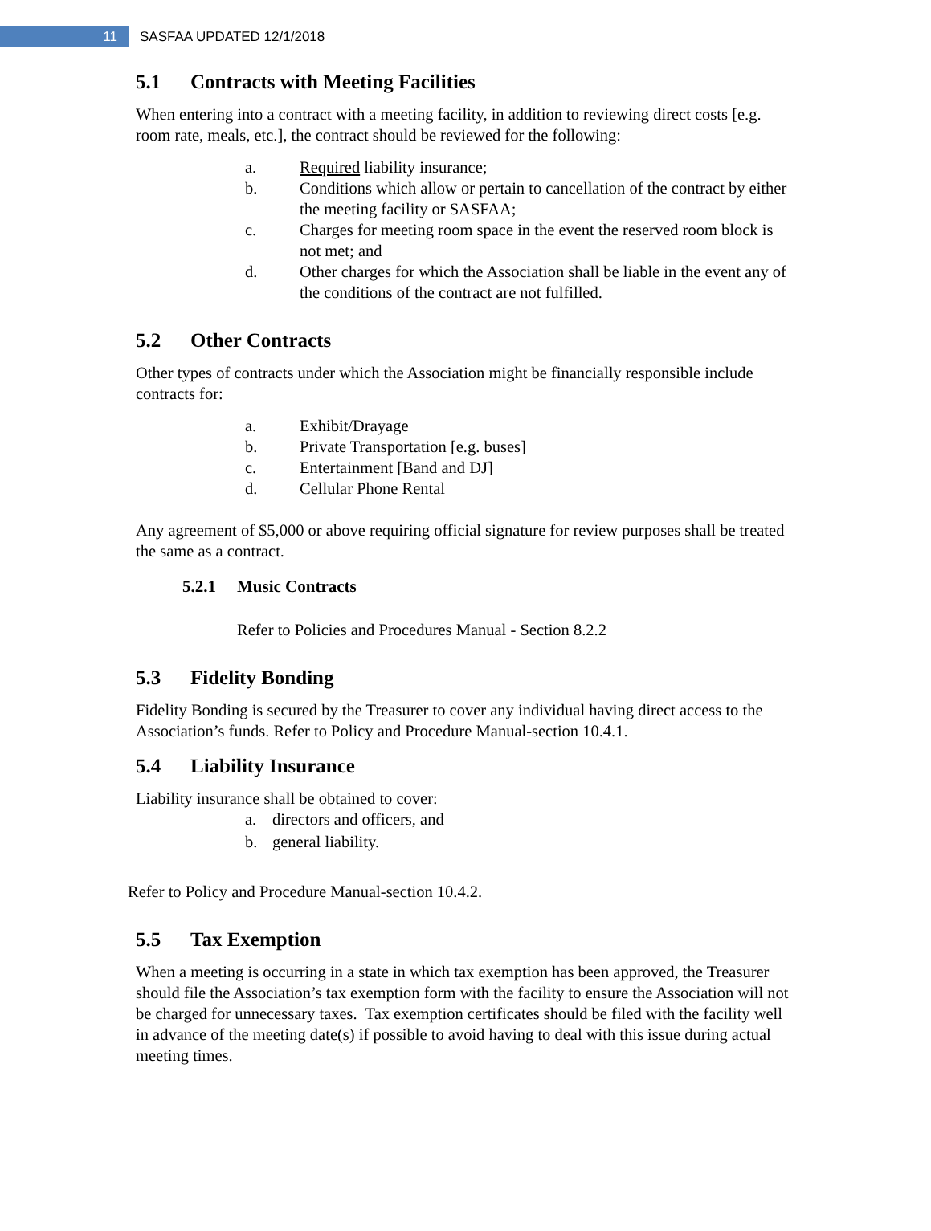11
SASFAA UPDATED 12/1/2018
5.1 Contracts with Meeting Facilities
When entering into a contract with a meeting facility, in addition to reviewing direct costs [e.g. room rate, meals, etc.], the contract should be reviewed for the following:
a. Required liability insurance;
b. Conditions which allow or pertain to cancellation of the contract by either the meeting facility or SASFAA;
c. Charges for meeting room space in the event the reserved room block is not met; and
d. Other charges for which the Association shall be liable in the event any of the conditions of the contract are not fulfilled.
5.2 Other Contracts
Other types of contracts under which the Association might be financially responsible include contracts for:
a. Exhibit/Drayage
b. Private Transportation [e.g. buses]
c. Entertainment [Band and DJ]
d. Cellular Phone Rental
Any agreement of $5,000 or above requiring official signature for review purposes shall be treated the same as a contract.
5.2.1 Music Contracts
Refer to Policies and Procedures Manual - Section 8.2.2
5.3 Fidelity Bonding
Fidelity Bonding is secured by the Treasurer to cover any individual having direct access to the Association’s funds. Refer to Policy and Procedure Manual-section 10.4.1.
5.4 Liability Insurance
Liability insurance shall be obtained to cover:
a. directors and officers, and
b. general liability.
Refer to Policy and Procedure Manual-section 10.4.2.
5.5 Tax Exemption
When a meeting is occurring in a state in which tax exemption has been approved, the Treasurer should file the Association’s tax exemption form with the facility to ensure the Association will not be charged for unnecessary taxes. Tax exemption certificates should be filed with the facility well in advance of the meeting date(s) if possible to avoid having to deal with this issue during actual meeting times.